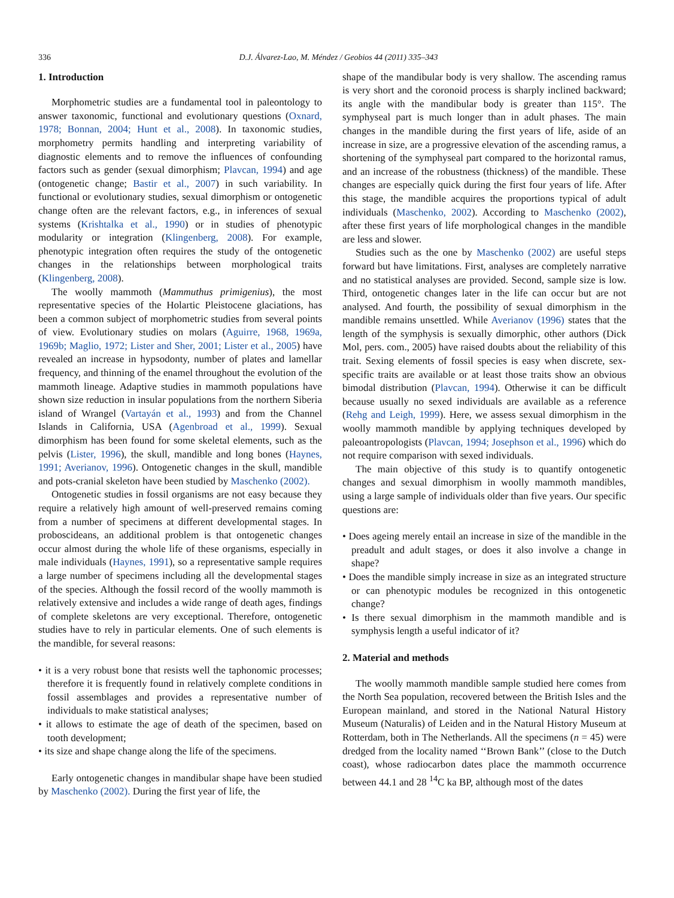336 D.J. Álvarez-Lao, M. Méndez / Geobios 44 (2011) 335–343
1. Introduction
Morphometric studies are a fundamental tool in paleontology to answer taxonomic, functional and evolutionary questions (Oxnard, 1978; Bonnan, 2004; Hunt et al., 2008). In taxonomic studies, morphometry permits handling and interpreting variability of diagnostic elements and to remove the influences of confounding factors such as gender (sexual dimorphism; Plavcan, 1994) and age (ontogenetic change; Bastir et al., 2007) in such variability. In functional or evolutionary studies, sexual dimorphism or ontogenetic change often are the relevant factors, e.g., in inferences of sexual systems (Krishtalka et al., 1990) or in studies of phenotypic modularity or integration (Klingenberg, 2008). For example, phenotypic integration often requires the study of the ontogenetic changes in the relationships between morphological traits (Klingenberg, 2008).
The woolly mammoth (Mammuthus primigenius), the most representative species of the Holartic Pleistocene glaciations, has been a common subject of morphometric studies from several points of view. Evolutionary studies on molars (Aguirre, 1968, 1969a, 1969b; Maglio, 1972; Lister and Sher, 2001; Lister et al., 2005) have revealed an increase in hypsodonty, number of plates and lamellar frequency, and thinning of the enamel throughout the evolution of the mammoth lineage. Adaptive studies in mammoth populations have shown size reduction in insular populations from the northern Siberia island of Wrangel (Vartayán et al., 1993) and from the Channel Islands in California, USA (Agenbroad et al., 1999). Sexual dimorphism has been found for some skeletal elements, such as the pelvis (Lister, 1996), the skull, mandible and long bones (Haynes, 1991; Averianov, 1996). Ontogenetic changes in the skull, mandible and pots-cranial skeleton have been studied by Maschenko (2002).
Ontogenetic studies in fossil organisms are not easy because they require a relatively high amount of well-preserved remains coming from a number of specimens at different developmental stages. In proboscideans, an additional problem is that ontogenetic changes occur almost during the whole life of these organisms, especially in male individuals (Haynes, 1991), so a representative sample requires a large number of specimens including all the developmental stages of the species. Although the fossil record of the woolly mammoth is relatively extensive and includes a wide range of death ages, findings of complete skeletons are very exceptional. Therefore, ontogenetic studies have to rely in particular elements. One of such elements is the mandible, for several reasons:
• it is a very robust bone that resists well the taphonomic processes; therefore it is frequently found in relatively complete conditions in fossil assemblages and provides a representative number of individuals to make statistical analyses;
• it allows to estimate the age of death of the specimen, based on tooth development;
• its size and shape change along the life of the specimens.
Early ontogenetic changes in mandibular shape have been studied by Maschenko (2002). During the first year of life, the
shape of the mandibular body is very shallow. The ascending ramus is very short and the coronoid process is sharply inclined backward; its angle with the mandibular body is greater than 115°. The symphyseal part is much longer than in adult phases. The main changes in the mandible during the first years of life, aside of an increase in size, are a progressive elevation of the ascending ramus, a shortening of the symphyseal part compared to the horizontal ramus, and an increase of the robustness (thickness) of the mandible. These changes are especially quick during the first four years of life. After this stage, the mandible acquires the proportions typical of adult individuals (Maschenko, 2002). According to Maschenko (2002), after these first years of life morphological changes in the mandible are less and slower.
Studies such as the one by Maschenko (2002) are useful steps forward but have limitations. First, analyses are completely narrative and no statistical analyses are provided. Second, sample size is low. Third, ontogenetic changes later in the life can occur but are not analysed. And fourth, the possibility of sexual dimorphism in the mandible remains unsettled. While Averianov (1996) states that the length of the symphysis is sexually dimorphic, other authors (Dick Mol, pers. com., 2005) have raised doubts about the reliability of this trait. Sexing elements of fossil species is easy when discrete, sex-specific traits are available or at least those traits show an obvious bimodal distribution (Plavcan, 1994). Otherwise it can be difficult because usually no sexed individuals are available as a reference (Rehg and Leigh, 1999). Here, we assess sexual dimorphism in the woolly mammoth mandible by applying techniques developed by paleoantropologists (Plavcan, 1994; Josephson et al., 1996) which do not require comparison with sexed individuals.
The main objective of this study is to quantify ontogenetic changes and sexual dimorphism in woolly mammoth mandibles, using a large sample of individuals older than five years. Our specific questions are:
• Does ageing merely entail an increase in size of the mandible in the preadult and adult stages, or does it also involve a change in shape?
• Does the mandible simply increase in size as an integrated structure or can phenotypic modules be recognized in this ontogenetic change?
• Is there sexual dimorphism in the mammoth mandible and is symphysis length a useful indicator of it?
2. Material and methods
The woolly mammoth mandible sample studied here comes from the North Sea population, recovered between the British Isles and the European mainland, and stored in the National Natural History Museum (Naturalis) of Leiden and in the Natural History Museum at Rotterdam, both in The Netherlands. All the specimens (n = 45) were dredged from the locality named ‘‘Brown Bank’’ (close to the Dutch coast), whose radiocarbon dates place the mammoth occurrence between 44.1 and 28 <sup>14</sup>C ka BP, although most of the dates